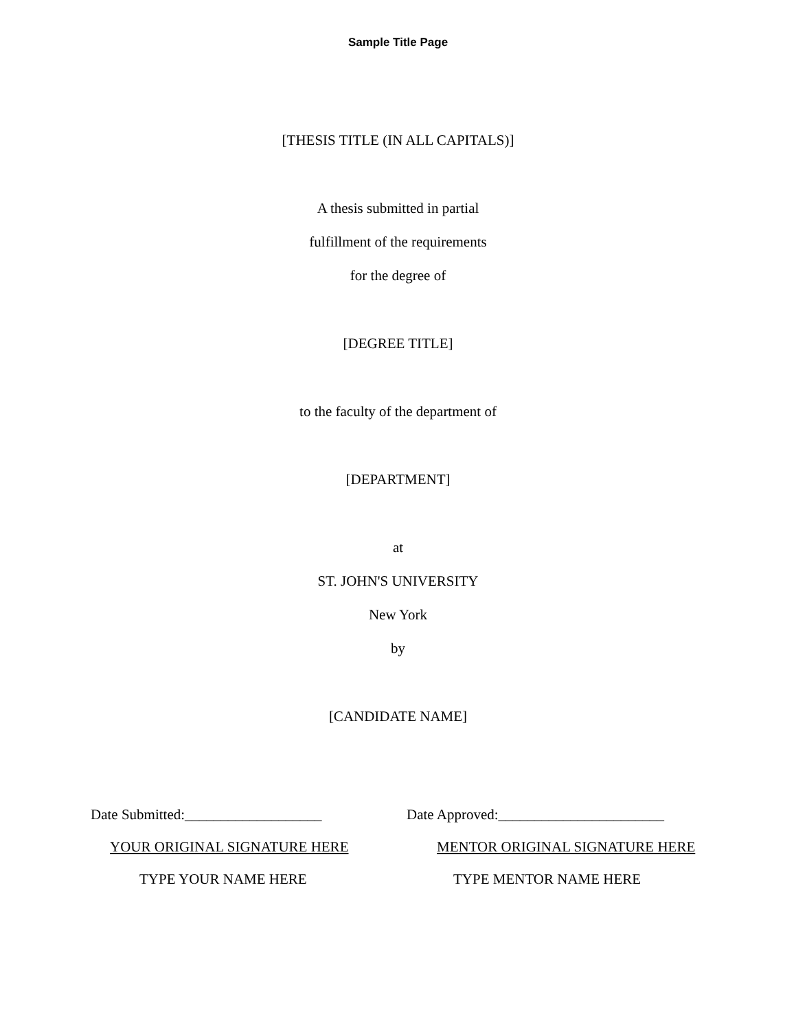Sample Title Page
[THESIS TITLE (IN ALL CAPITALS)]
A thesis submitted in partial
fulfillment of the requirements
for the degree of
[DEGREE TITLE]
to the faculty of the department of
[DEPARTMENT]
at
ST. JOHN'S UNIVERSITY
New York
by
[CANDIDATE NAME]
Date Submitted:___________________ Date Approved:_______________________
YOUR ORIGINAL SIGNATURE HERE MENTOR ORIGINAL SIGNATURE HERE
TYPE YOUR NAME HERE TYPE MENTOR NAME HERE